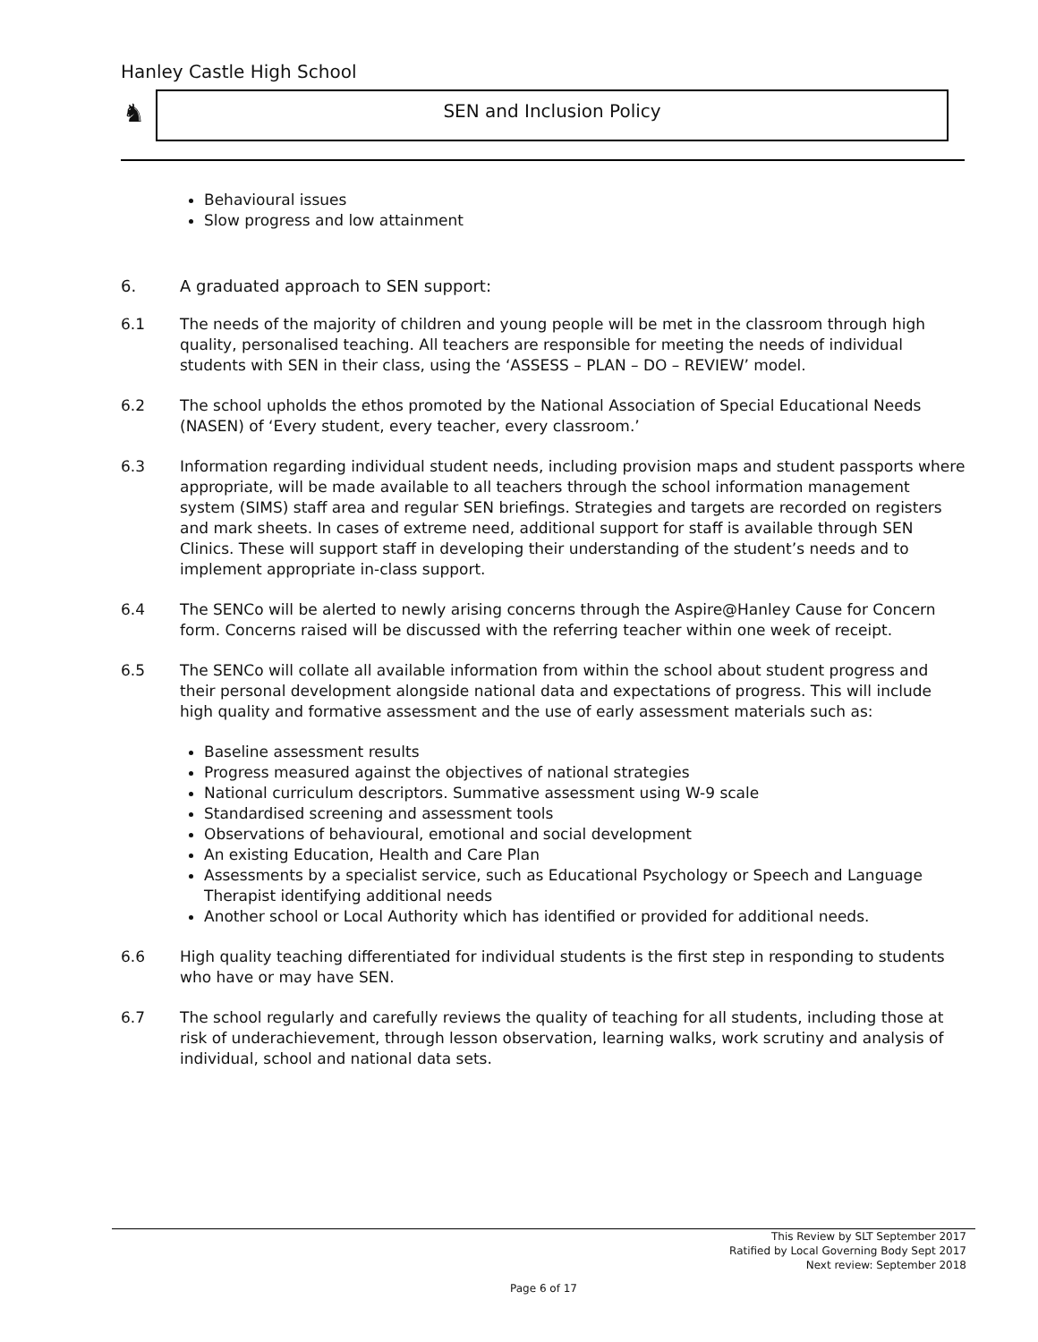Hanley Castle High School
♞ SEN and Inclusion Policy
Behavioural issues
Slow progress and low attainment
6. A graduated approach to SEN support:
6.1 The needs of the majority of children and young people will be met in the classroom through high quality, personalised teaching. All teachers are responsible for meeting the needs of individual students with SEN in their class, using the ‘ASSESS – PLAN – DO – REVIEW’ model.
6.2 The school upholds the ethos promoted by the National Association of Special Educational Needs (NASEN) of ‘Every student, every teacher, every classroom.’
6.3 Information regarding individual student needs, including provision maps and student passports where appropriate, will be made available to all teachers through the school information management system (SIMS) staff area and regular SEN briefings. Strategies and targets are recorded on registers and mark sheets. In cases of extreme need, additional support for staff is available through SEN Clinics. These will support staff in developing their understanding of the student’s needs and to implement appropriate in-class support.
6.4 The SENCo will be alerted to newly arising concerns through the Aspire@Hanley Cause for Concern form. Concerns raised will be discussed with the referring teacher within one week of receipt.
6.5 The SENCo will collate all available information from within the school about student progress and their personal development alongside national data and expectations of progress. This will include high quality and formative assessment and the use of early assessment materials such as:
Baseline assessment results
Progress measured against the objectives of national strategies
National curriculum descriptors. Summative assessment using W-9 scale
Standardised screening and assessment tools
Observations of behavioural, emotional and social development
An existing Education, Health and Care Plan
Assessments by a specialist service, such as Educational Psychology or Speech and Language Therapist identifying additional needs
Another school or Local Authority which has identified or provided for additional needs.
6.6 High quality teaching differentiated for individual students is the first step in responding to students who have or may have SEN.
6.7 The school regularly and carefully reviews the quality of teaching for all students, including those at risk of underachievement, through lesson observation, learning walks, work scrutiny and analysis of individual, school and national data sets.
This Review by SLT September 2017
Ratified by Local Governing Body Sept 2017
Next review: September 2018
Page 6 of 17